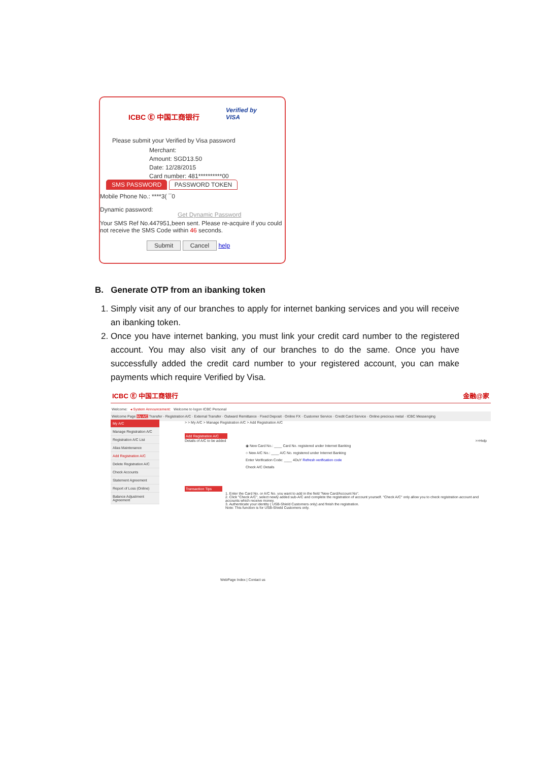ICBC Ⓔ 中国工商银行
Verified by
VISA
Please submit your Verified by Visa password
Merchant:
Amount: SGD13.50
Date: 12/28/2015
Card number: 481**********00
SMS PASSWORD PASSWORD TOKEN
Mobile Phone No.: ****3( ¯0
Dynamic password:
Get Dynamic Password
Your SMS Ref No.447951,been sent. Please re-acquire if you could not receive the SMS Code within 46 seconds.
Submit Cancel help
B. Generate OTP from an ibanking token
1. Simply visit any of our branches to apply for internet banking services and you will receive an ibanking token.
2. Once you have internet banking, you must link your credit card number to the registered account. You may also visit any of our branches to do the same. Once you have successfully added the credit card number to your registered account, you can make payments which require Verified by Visa.
ICBC Ⓔ 中国工商银行 金融@家
Welcome: ◂ System Announcement: Welcome to logon ICBC Personal
Welcome Page My A/C Transfer - Registration A/C · External Transfer · Outward Remittance · Fixed Deposit · Online FX · Customer Service · Credit Card Service · Online precious metal · ICBC Messenging
My A/C
Manage Registration A/C
Registration A/C List
Alias Maintenance
Add Registration A/C
Delete Registration A/C
Check Accounts
Statement Agreement
Report of Loss (Online)
Balance Adjustment Agreement
> > My A/C > Manage Registration A/C > Add Registration A/C
Add Registration A/C
>>Help
Details of A/C to be added
◉ New Card No.: ____ Card No. registered under Internet Banking
○ New A/C No.: ____ A/C No. registered under Internet Banking
Enter Verification Code: ____ 4DuY Refresh verification code
Check A/C Details
Transaction Tips
1. Enter the Card No. or A/C No. you want to add in the field "New Card/Account No".
2. Click "Check A/C", select newly added sub-A/C and complete the registration of account yourself. "Check A/C" only allow you to check registration account and accounts which receive money.
3. Authenticate your identity ( USB-Shield Customers only) and finish the registration.
Note: This function is for USB-Shield Customers only.
WebPage Index | Contact us